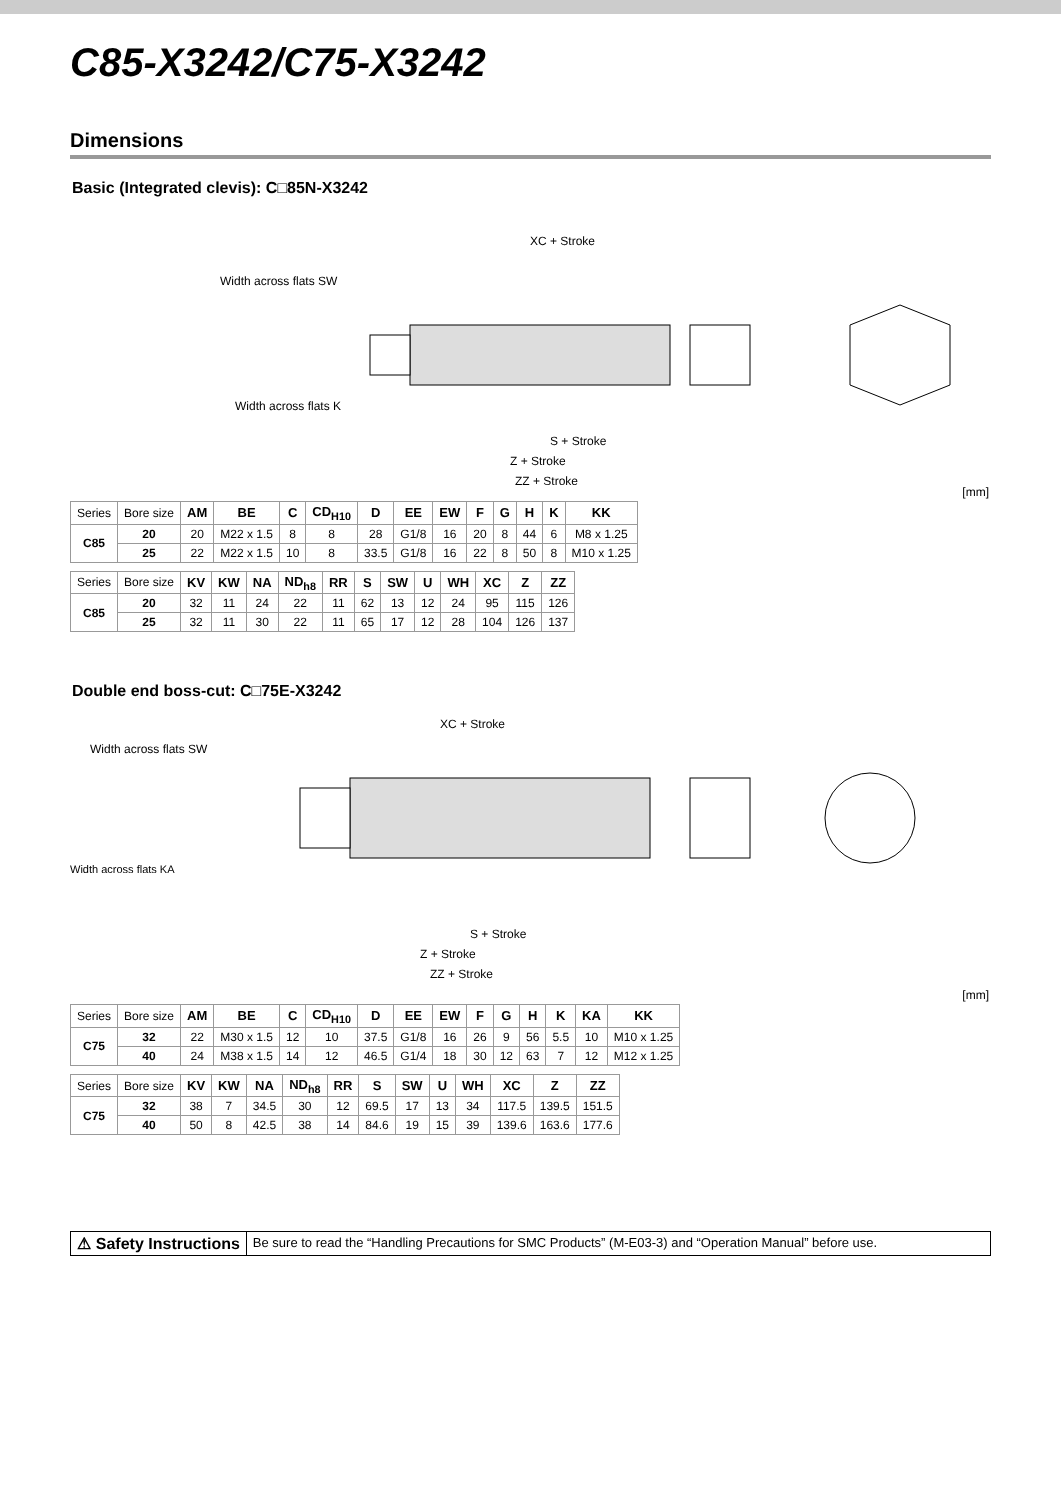C85-X3242/C75-X3242
Dimensions
Basic (Integrated clevis): C□85N-X3242
XC + Stroke
Width across flats SW
Width across flats K
S + Stroke
Z + Stroke
ZZ + Stroke
[mm]
| Series | Bore size | AM | BE | C | CD<sub>H10</sub> | D | EE | EW | F | G | H | K | KK |
| C85 | 20 | 20 | M22 x 1.5 | 8 | 8 | 28 | G1/8 | 16 | 20 | 8 | 44 | 6 | M8 x 1.25 |
| | 25 | 22 | M22 x 1.5 | 10 | 8 | 33.5 | G1/8 | 16 | 22 | 8 | 50 | 8 | M10 x 1.25 |
| Series | Bore size | KV | KW | NA | ND<sub>h8</sub> | RR | S | SW | U | WH | XC | Z | ZZ |
| C85 | 20 | 32 | 11 | 24 | 22 | 11 | 62 | 13 | 12 | 24 | 95 | 115 | 126 |
| | 25 | 32 | 11 | 30 | 22 | 11 | 65 | 17 | 12 | 28 | 104 | 126 | 137 |
Double end boss-cut: C□75E-X3242
XC + Stroke
Width across flats SW
Width across flats KA
S + Stroke
Z + Stroke
ZZ + Stroke
[mm]
| Series | Bore size | AM | BE | C | CD<sub>H10</sub> | D | EE | EW | F | G | H | K | KA | KK |
| C75 | 32 | 22 | M30 x 1.5 | 12 | 10 | 37.5 | G1/8 | 16 | 26 | 9 | 56 | 5.5 | 10 | M10 x 1.25 |
| | 40 | 24 | M38 x 1.5 | 14 | 12 | 46.5 | G1/4 | 18 | 30 | 12 | 63 | 7 | 12 | M12 x 1.25 |
| Series | Bore size | KV | KW | NA | ND<sub>h8</sub> | RR | S | SW | U | WH | XC | Z | ZZ |
| C75 | 32 | 38 | 7 | 34.5 | 30 | 12 | 69.5 | 17 | 13 | 34 | 117.5 | 139.5 | 151.5 |
| | 40 | 50 | 8 | 42.5 | 38 | 14 | 84.6 | 19 | 15 | 39 | 139.6 | 163.6 | 177.6 |
⚠ Safety Instructions Be sure to read the “Handling Precautions for SMC Products” (M-E03-3) and “Operation Manual” before use.